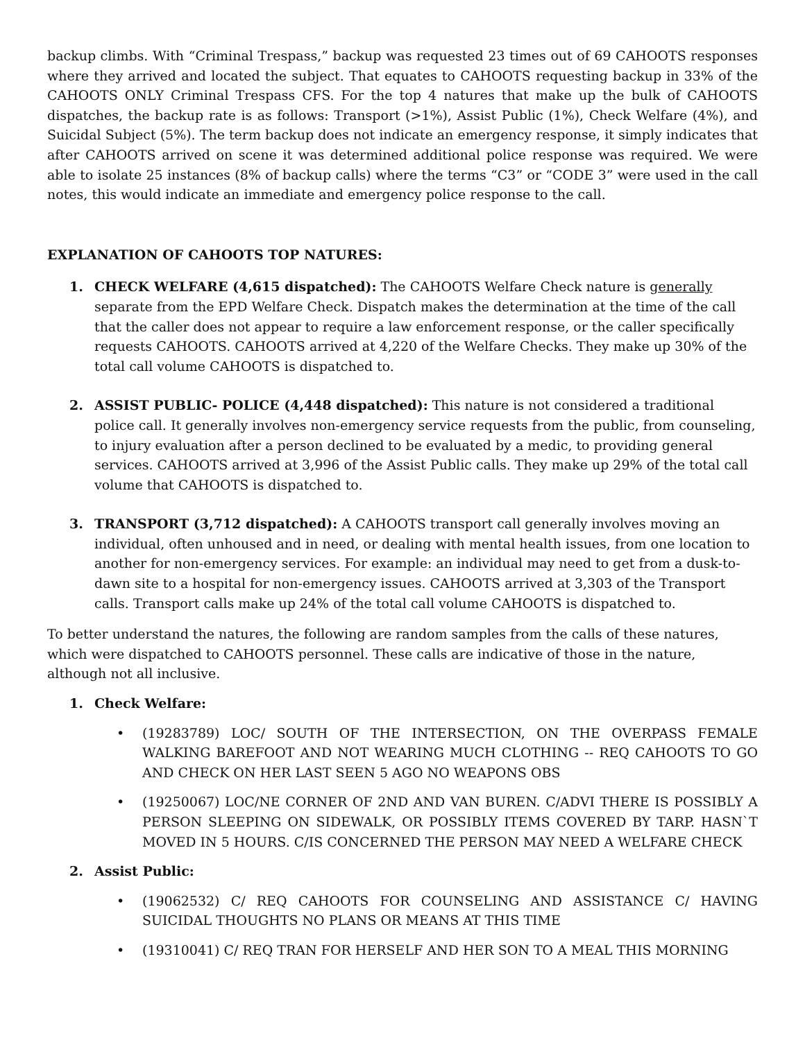backup climbs. With “Criminal Trespass,” backup was requested 23 times out of 69 CAHOOTS responses where they arrived and located the subject. That equates to CAHOOTS requesting backup in 33% of the CAHOOTS ONLY Criminal Trespass CFS. For the top 4 natures that make up the bulk of CAHOOTS dispatches, the backup rate is as follows: Transport (>1%), Assist Public (1%), Check Welfare (4%), and Suicidal Subject (5%). The term backup does not indicate an emergency response, it simply indicates that after CAHOOTS arrived on scene it was determined additional police response was required. We were able to isolate 25 instances (8% of backup calls) where the terms “C3” or “CODE 3” were used in the call notes, this would indicate an immediate and emergency police response to the call.
EXPLANATION OF CAHOOTS TOP NATURES:
1. CHECK WELFARE (4,615 dispatched): The CAHOOTS Welfare Check nature is generally separate from the EPD Welfare Check. Dispatch makes the determination at the time of the call that the caller does not appear to require a law enforcement response, or the caller specifically requests CAHOOTS. CAHOOTS arrived at 4,220 of the Welfare Checks. They make up 30% of the total call volume CAHOOTS is dispatched to.
2. ASSIST PUBLIC- POLICE (4,448 dispatched): This nature is not considered a traditional police call. It generally involves non-emergency service requests from the public, from counseling, to injury evaluation after a person declined to be evaluated by a medic, to providing general services. CAHOOTS arrived at 3,996 of the Assist Public calls. They make up 29% of the total call volume that CAHOOTS is dispatched to.
3. TRANSPORT (3,712 dispatched): A CAHOOTS transport call generally involves moving an individual, often unhoused and in need, or dealing with mental health issues, from one location to another for non-emergency services. For example: an individual may need to get from a dusk-to-dawn site to a hospital for non-emergency issues. CAHOOTS arrived at 3,303 of the Transport calls. Transport calls make up 24% of the total call volume CAHOOTS is dispatched to.
To better understand the natures, the following are random samples from the calls of these natures, which were dispatched to CAHOOTS personnel. These calls are indicative of those in the nature, although not all inclusive.
1. Check Welfare:
• (19283789) LOC/ SOUTH OF THE INTERSECTION, ON THE OVERPASS FEMALE WALKING BAREFOOT AND NOT WEARING MUCH CLOTHING -- REQ CAHOOTS TO GO AND CHECK ON HER LAST SEEN 5 AGO NO WEAPONS OBS
• (19250067) LOC/NE CORNER OF 2ND AND VAN BUREN. C/ADVI THERE IS POSSIBLY A PERSON SLEEPING ON SIDEWALK, OR POSSIBLY ITEMS COVERED BY TARP. HASN`T MOVED IN 5 HOURS. C/IS CONCERNED THE PERSON MAY NEED A WELFARE CHECK
2. Assist Public:
• (19062532) C/ REQ CAHOOTS FOR COUNSELING AND ASSISTANCE C/ HAVING SUICIDAL THOUGHTS NO PLANS OR MEANS AT THIS TIME
• (19310041) C/ REQ TRAN FOR HERSELF AND HER SON TO A MEAL THIS MORNING